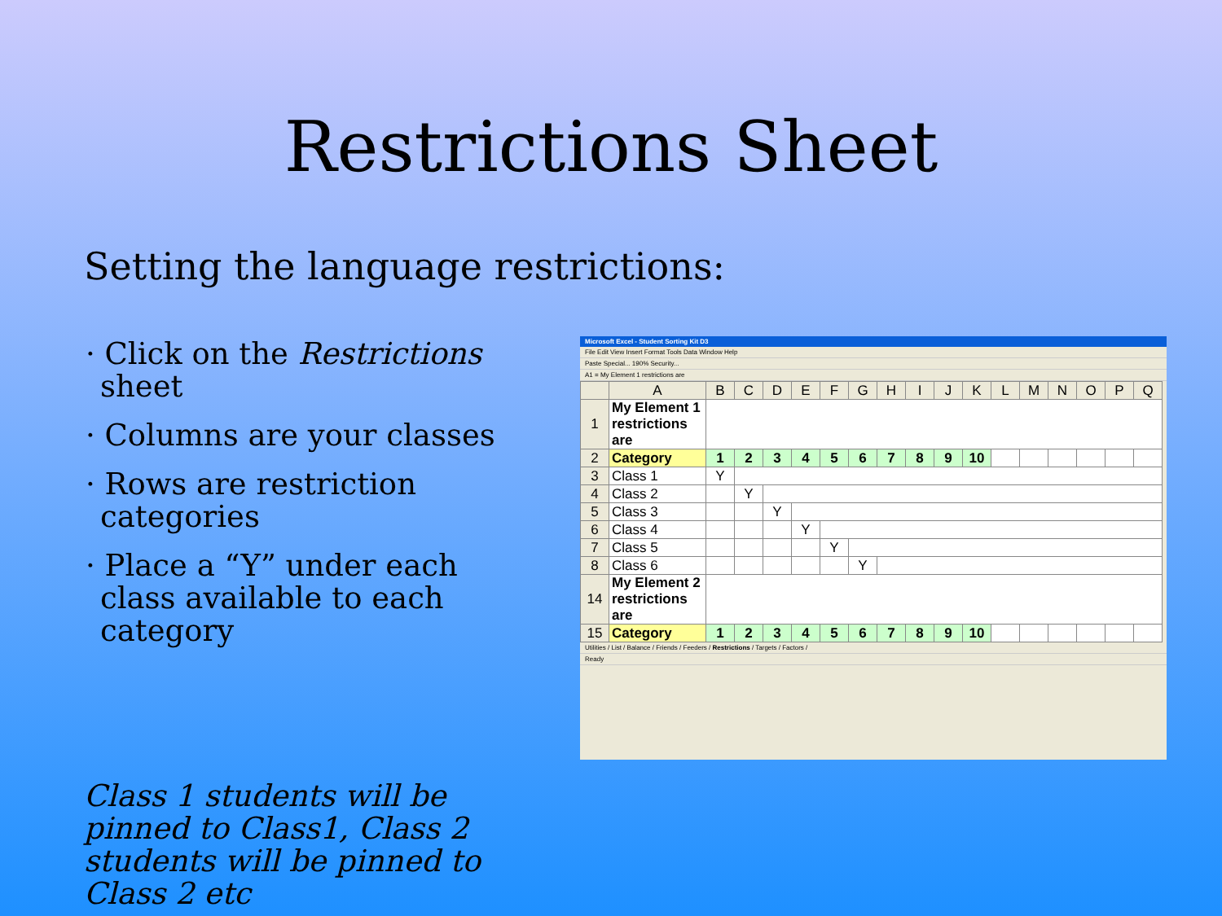Restrictions Sheet
Setting the language restrictions:
· Click on the Restrictions sheet
· Columns are your classes
· Rows are restriction categories
· Place a “Y” under each class available to each category
Microsoft Excel - Student Sorting Kit D3
File Edit View Insert Format Tools Data Window Help
Paste Special... 190% Security...
A1 = My Element 1 restrictions are
| | A | B | C | D | E | F | G | H | I | J | K | L | M | N | O | P | Q |
| --- | --- | --- | --- | --- | --- | --- | --- | --- | --- | --- | --- | --- | --- | --- | --- | --- | --- |
| 1 | My Element 1 restrictions are | | | | | | | | | | | | | | | | |
| 2 | Category | 1 | 2 | 3 | 4 | 5 | 6 | 7 | 8 | 9 | 10 | | | | | | |
| 3 | Class 1 | Y | | | | | | | | | | | | | | | |
| 4 | Class 2 | | Y | | | | | | | | | | | | | | |
| 5 | Class 3 | | | Y | | | | | | | | | | | | | |
| 6 | Class 4 | | | | Y | | | | | | | | | | | | |
| 7 | Class 5 | | | | | Y | | | | | | | | | | | |
| 8 | Class 6 | | | | | | Y | | | | | | | | | | |
| 14 | My Element 2 restrictions are | | | | | | | | | | | | | | | | |
| 15 | Category | 1 | 2 | 3 | 4 | 5 | 6 | 7 | 8 | 9 | 10 | | | | | | |
Utilities / List / Balance / Friends / Feeders / Restrictions / Targets / Factors /
Ready
Class 1 students will be pinned to Class1, Class 2 students will be pinned to Class 2 etc